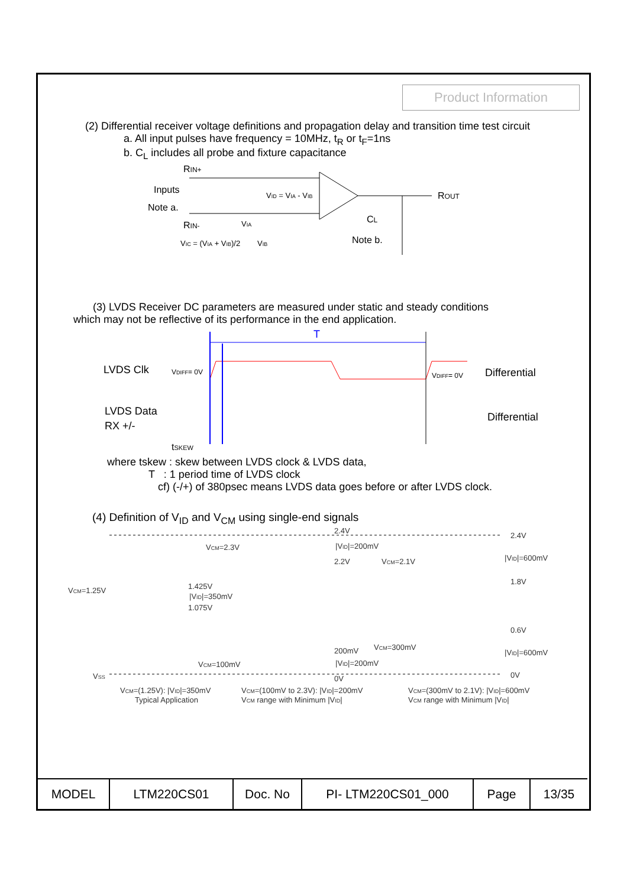Product Information
(2) Differential receiver voltage definitions and propagation delay and transition time test circuit
a. All input pulses have frequency = 10MHz, t<sub>R</sub> or t<sub>F</sub>=1ns
b. C<sub>L</sub> includes all probe and fixture capacitance
RIN+
Inputs
Note a.
RIN-
ROUT
VID = VIA - VIB
VIC = (VIA + VIB)/2
VIA
VIB
CL
Note b.
(3) LVDS Receiver DC parameters are measured under static and steady conditions
which may not be reflective of its performance in the end application.
T
LVDS Clk
VDIFF= 0V
VDIFF= 0V
Differential
LVDS Data
RX +/-
Differential
tSKEW
where tskew : skew between LVDS clock & LVDS data,
T : 1 period time of LVDS clock
cf) (-/+) of 380psec means LVDS data goes before or after LVDS clock.
(4) Definition of V<sub>ID</sub> and V<sub>CM</sub> using single-end signals
2.4V
2.4V
VCM=2.3V
|VID|=200mV
2.2V
VCM=2.1V
|VID|=600mV
1.8V
VCM=1.25V
1.425V
|VID|=350mV
1.075V
0.6V
200mV
VCM=300mV
|VID|=600mV
VCM=100mV
|VID|=200mV
VSS
0V
0V
VCM=(1.25V): |VID|=350mV
Typical Application
VCM=(100mV to 2.3V): |VID|=200mV
VCM range with Minimum |VID|
VCM=(300mV to 2.1V): |VID|=600mV
VCM range with Minimum |VID|
| MODEL | LTM220CS01 | Doc. No | PI- LTM220CS01_000 | Page | 13/35 |